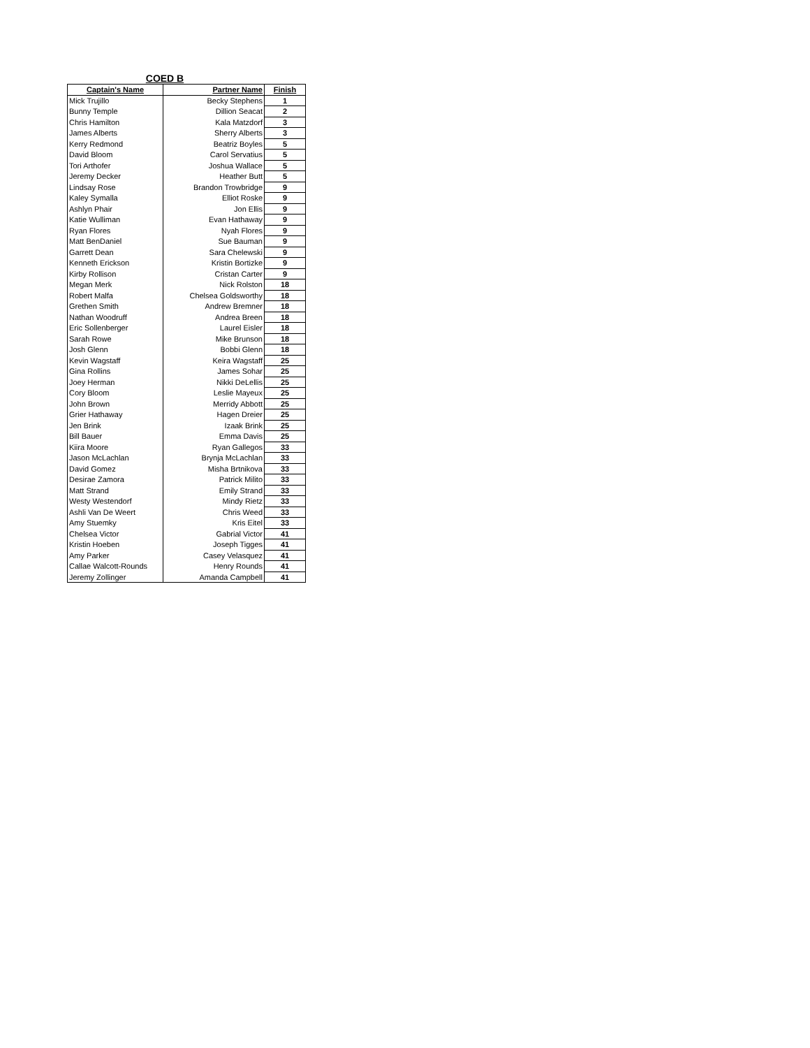COED B
| Captain's Name | Partner Name | Finish |
| --- | --- | --- |
| Mick Trujillo | Becky Stephens | 1 |
| Bunny Temple | Dillion Seacat | 2 |
| Chris Hamilton | Kala Matzdorf | 3 |
| James Alberts | Sherry Alberts | 3 |
| Kerry Redmond | Beatriz Boyles | 5 |
| David Bloom | Carol Servatius | 5 |
| Tori Arthofer | Joshua Wallace | 5 |
| Jeremy Decker | Heather Butt | 5 |
| Lindsay Rose | Brandon Trowbridge | 9 |
| Kaley Symalla | Elliot Roske | 9 |
| Ashlyn Phair | Jon Ellis | 9 |
| Katie Wulliman | Evan Hathaway | 9 |
| Ryan Flores | Nyah Flores | 9 |
| Matt BenDaniel | Sue Bauman | 9 |
| Garrett Dean | Sara Chelewski | 9 |
| Kenneth Erickson | Kristin Bortizke | 9 |
| Kirby Rollison | Cristan Carter | 9 |
| Megan Merk | Nick Rolston | 18 |
| Robert Malfa | Chelsea Goldsworthy | 18 |
| Grethen Smith | Andrew Bremner | 18 |
| Nathan Woodruff | Andrea Breen | 18 |
| Eric Sollenberger | Laurel Eisler | 18 |
| Sarah Rowe | Mike Brunson | 18 |
| Josh Glenn | Bobbi Glenn | 18 |
| Kevin Wagstaff | Keira Wagstaff | 25 |
| Gina Rollins | James Sohar | 25 |
| Joey Herman | Nikki DeLellis | 25 |
| Cory Bloom | Leslie Mayeux | 25 |
| John Brown | Merridy Abbott | 25 |
| Grier Hathaway | Hagen Dreier | 25 |
| Jen Brink | Izaak Brink | 25 |
| Bill Bauer | Emma Davis | 25 |
| Kiira Moore | Ryan Gallegos | 33 |
| Jason McLachlan | Brynja McLachlan | 33 |
| David Gomez | Misha Brtnikova | 33 |
| Desirae Zamora | Patrick Milito | 33 |
| Matt Strand | Emily Strand | 33 |
| Westy Westendorf | Mindy Rietz | 33 |
| Ashli Van De Weert | Chris Weed | 33 |
| Amy Stuemky | Kris Eitel | 33 |
| Chelsea Victor | Gabrial Victor | 41 |
| Kristin Hoeben | Joseph Tigges | 41 |
| Amy Parker | Casey Velasquez | 41 |
| Callae Walcott-Rounds | Henry Rounds | 41 |
| Jeremy Zollinger | Amanda Campbell | 41 |